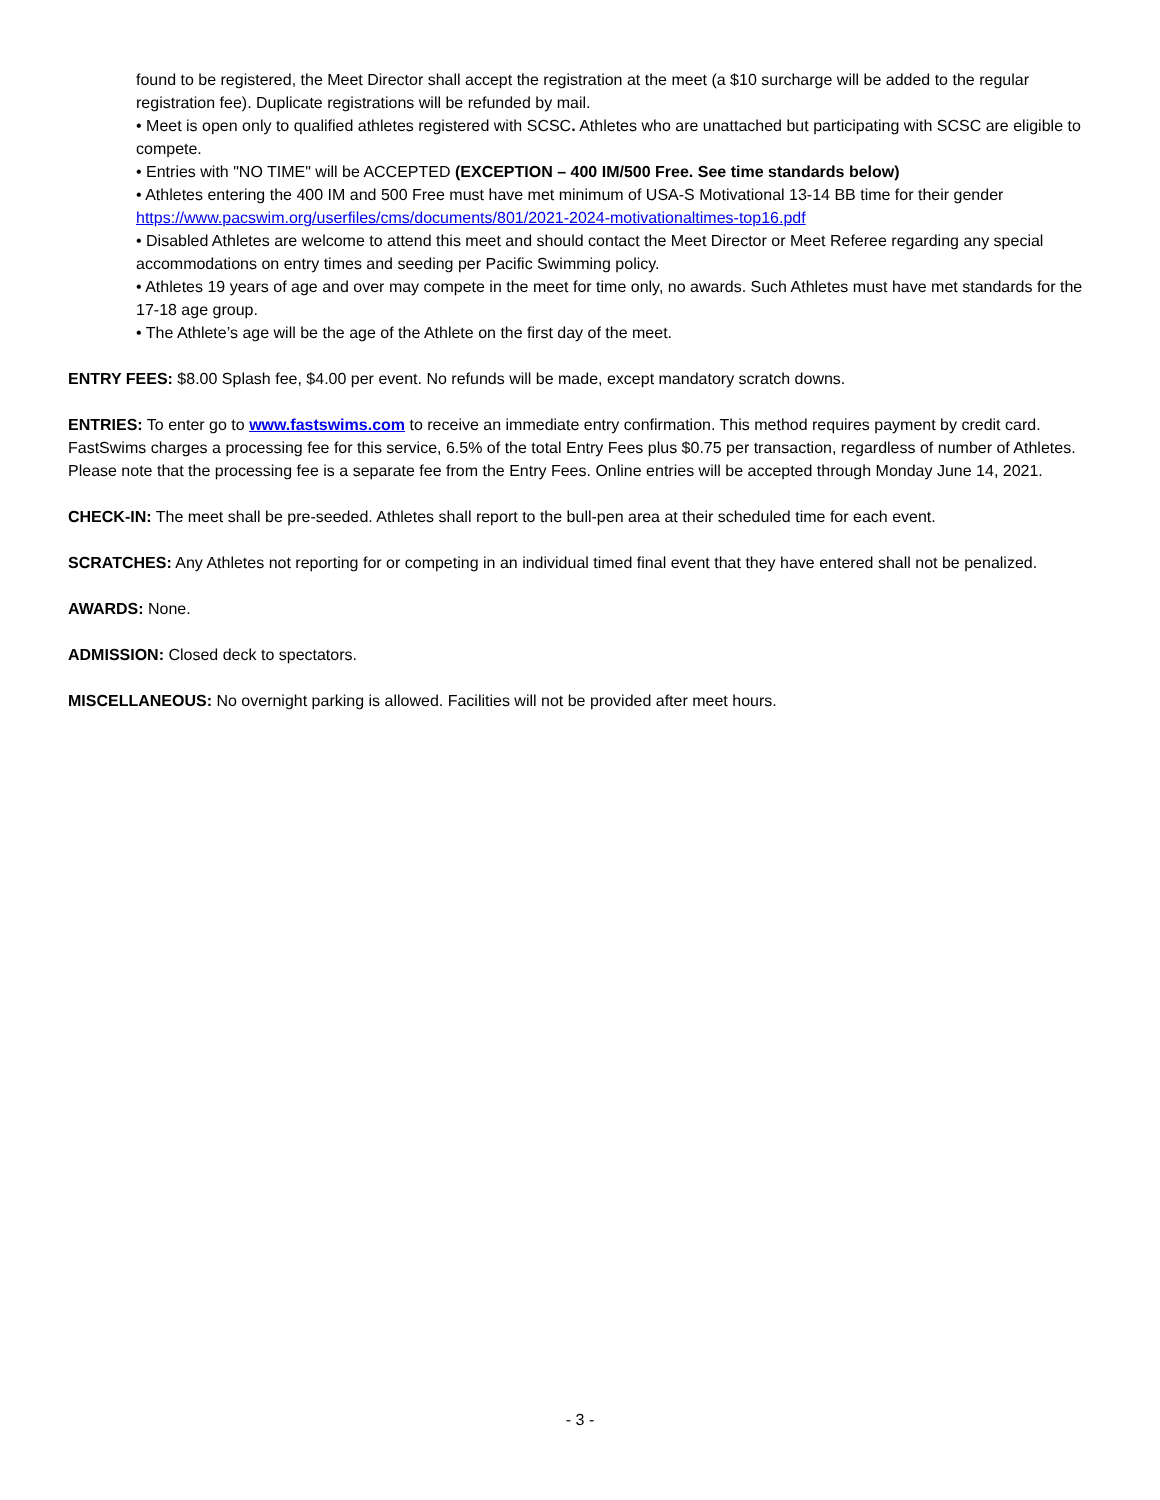found to be registered, the Meet Director shall accept the registration at the meet (a $10 surcharge will be added to the regular registration fee). Duplicate registrations will be refunded by mail.
• Meet is open only to qualified athletes registered with SCSC. Athletes who are unattached but participating with SCSC are eligible to compete.
• Entries with "NO TIME" will be ACCEPTED (EXCEPTION – 400 IM/500 Free. See time standards below)
• Athletes entering the 400 IM and 500 Free must have met minimum of USA-S Motivational 13-14 BB time for their gender https://www.pacswim.org/userfiles/cms/documents/801/2021-2024-motivationaltimes-top16.pdf
• Disabled Athletes are welcome to attend this meet and should contact the Meet Director or Meet Referee regarding any special accommodations on entry times and seeding per Pacific Swimming policy.
• Athletes 19 years of age and over may compete in the meet for time only, no awards. Such Athletes must have met standards for the 17-18 age group.
• The Athlete’s age will be the age of the Athlete on the first day of the meet.
ENTRY FEES: $8.00 Splash fee, $4.00 per event. No refunds will be made, except mandatory scratch downs.
ENTRIES: To enter go to www.fastswims.com to receive an immediate entry confirmation. This method requires payment by credit card. FastSwims charges a processing fee for this service, 6.5% of the total Entry Fees plus $0.75 per transaction, regardless of number of Athletes. Please note that the processing fee is a separate fee from the Entry Fees. Online entries will be accepted through Monday June 14, 2021.
CHECK-IN: The meet shall be pre-seeded. Athletes shall report to the bull-pen area at their scheduled time for each event.
SCRATCHES: Any Athletes not reporting for or competing in an individual timed final event that they have entered shall not be penalized.
AWARDS: None.
ADMISSION: Closed deck to spectators.
MISCELLANEOUS: No overnight parking is allowed. Facilities will not be provided after meet hours.
- 3 -